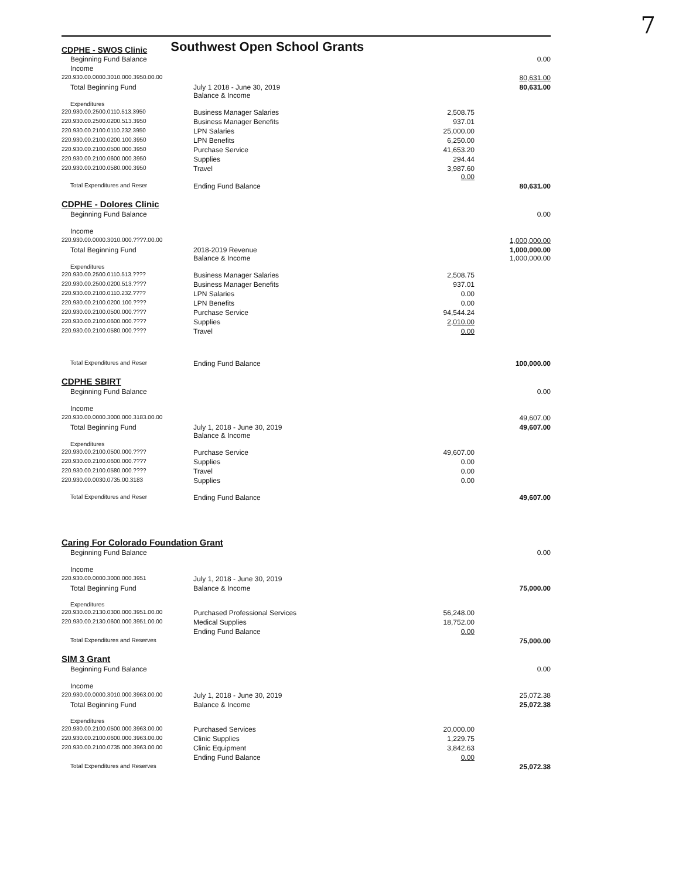7
CDPHE - SWOS Clinic
Southwest Open School Grants
| Beginning Fund Balance | | | 0.00 |
| Income | | | |
| 220.930.00.0000.3010.000.3950.00.00 | | | 80,631.00 |
| Total Beginning Fund | July 1 2018 - June 30, 2019 Balance & Income | | 80,631.00 |
| Expenditures | | | |
| 220.930.00.2500.0110.513.3950 | Business Manager Salaries | 2,508.75 | |
| 220.930.00.2500.0200.513.3950 | Business Manager Benefits | 937.01 | |
| 220.930.00.2100.0110.232.3950 | LPN Salaries | 25,000.00 | |
| 220.930.00.2100.0200.100.3950 | LPN Benefits | 6,250.00 | |
| 220.930.00.2100.0500.000.3950 | Purchase Service | 41,653.20 | |
| 220.930.00.2100.0600.000.3950 | Supplies | 294.44 | |
| 220.930.00.2100.0580.000.3950 | Travel | 3,987.60 0.00 | |
| Total Expenditures and Reser | Ending Fund Balance | | 80,631.00 |
| CDPHE - Dolores Clinic | | | |
| Beginning Fund Balance | | | 0.00 |
| Income | | | |
| 220.930.00.0000.3010.000.????.00.00 | | | 1,000,000.00 |
| Total Beginning Fund | 2018-2019 Revenue Balance & Income | | 1,000,000.00 1,000,000.00 |
| Expenditures | | | |
| 220.930.00.2500.0110.513.???? | Business Manager Salaries | 2,508.75 | |
| 220.930.00.2500.0200.513.???? | Business Manager Benefits | 937.01 | |
| 220.930.00.2100.0110.232.???? | LPN Salaries | 0.00 | |
| 220.930.00.2100.0200.100.???? | LPN Benefits | 0.00 | |
| 220.930.00.2100.0500.000.???? | Purchase Service | 94,544.24 | |
| 220.930.00.2100.0600.000.???? | Supplies | 2,010.00 | |
| 220.930.00.2100.0580.000.???? | Travel | 0.00 | |
| Total Expenditures and Reser | Ending Fund Balance | | 100,000.00 |
| CDPHE SBIRT | | | |
| Beginning Fund Balance | | | 0.00 |
| Income | | | |
| 220.930.00.0000.3000.000.3183.00.00 | | | 49,607.00 |
| Total Beginning Fund | July 1, 2018 - June 30, 2019 Balance & Income | | 49,607.00 |
| Expenditures | | | |
| 220.930.00.2100.0500.000.???? | Purchase Service | 49,607.00 | |
| 220.930.00.2100.0600.000.???? | Supplies | 0.00 | |
| 220.930.00.2100.0580.000.???? | Travel | 0.00 | |
| 220.930.00.0030.0735.00.3183 | Supplies | 0.00 | |
| Total Expenditures and Reser | Ending Fund Balance | | 49,607.00 |
| Caring For Colorado Foundation Grant | | | |
| Beginning Fund Balance | | | 0.00 |
| Income | | | |
| 220.930.00.0000.3000.000.3951 | July 1, 2018 - June 30, 2019 | | |
| Total Beginning Fund | Balance & Income | | 75,000.00 |
| Expenditures | | | |
| 220.930.00.2130.0300.000.3951.00.00 | Purchased Professional Services | 56,248.00 | |
| 220.930.00.2130.0600.000.3951.00.00 | Medical Supplies | 18,752.00 | |
| | Ending Fund Balance | 0.00 | |
| Total Expenditures and Reserves | | | 75,000.00 |
| SIM 3 Grant | | | |
| Beginning Fund Balance | | | 0.00 |
| Income | | | |
| 220.930.00.0000.3010.000.3963.00.00 | July 1, 2018 - June 30, 2019 | | 25,072.38 |
| Total Beginning Fund | Balance & Income | | 25,072.38 |
| Expenditures | | | |
| 220.930.00.2100.0500.000.3963.00.00 | Purchased Services | 20,000.00 | |
| 220.930.00.2100.0600.000.3963.00.00 | Clinic Supplies | 1,229.75 | |
| 220.930.00.2100.0735.000.3963.00.00 | Clinic Equipment | 3,842.63 | |
| | Ending Fund Balance | 0.00 | |
| Total Expenditures and Reserves | | | 25,072.38 |